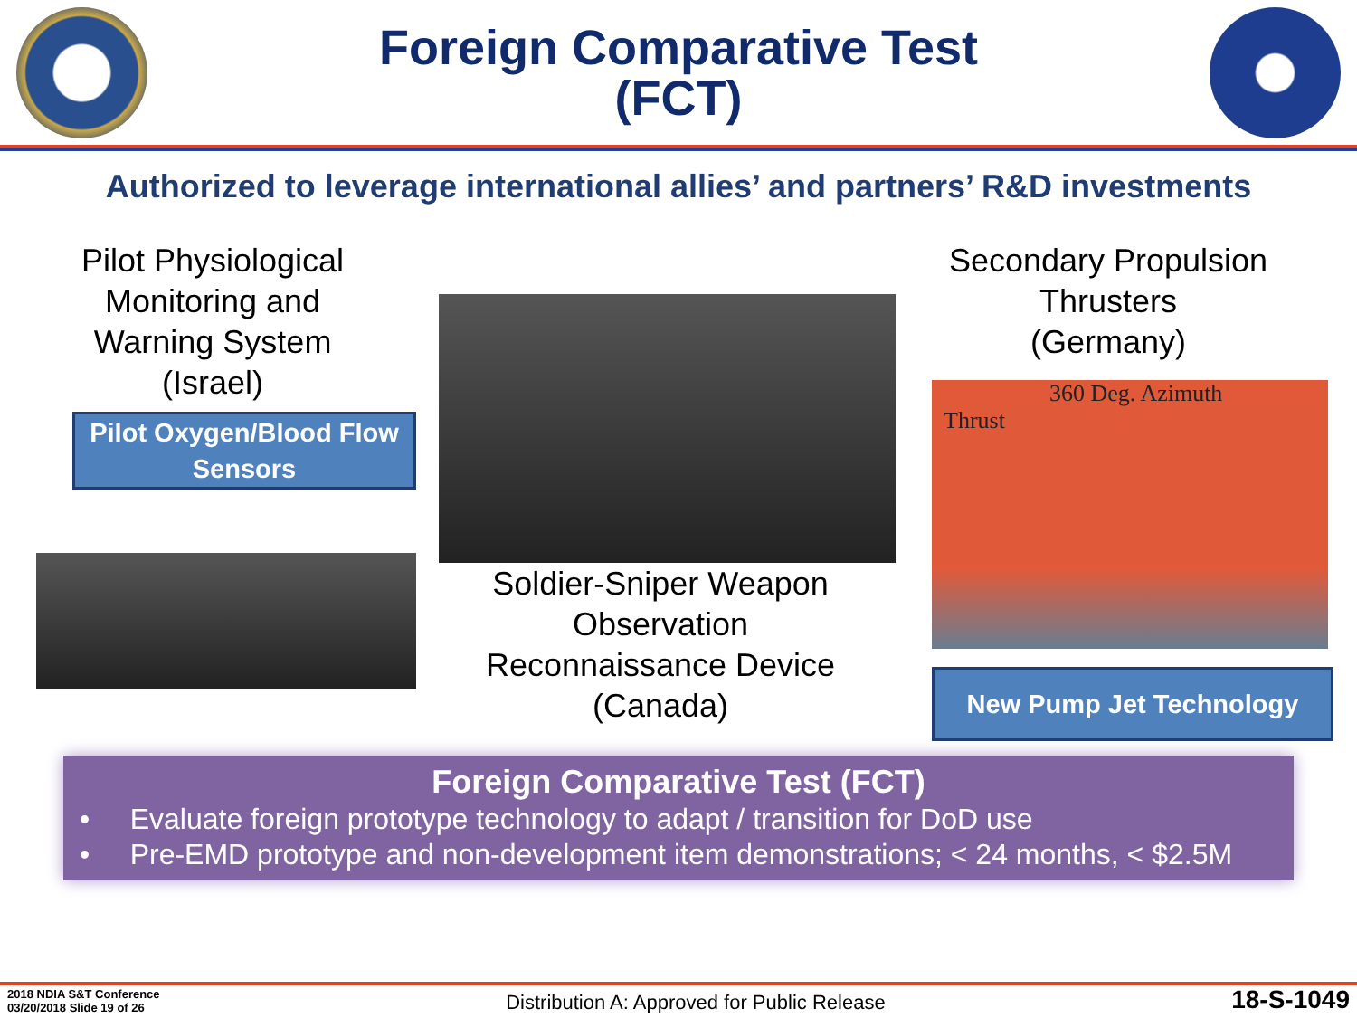Foreign Comparative Test
(FCT)
Authorized to leverage international allies’ and partners’ R&D investments
Pilot Physiological
Monitoring and
Warning System
(Israel)
Pilot Oxygen/Blood Flow Sensors
Soldier-Sniper Weapon
Observation
Reconnaissance Device
(Canada)
Secondary Propulsion
Thrusters
(Germany)
360 Deg. Azimuth
Thrust
New Pump Jet Technology
Foreign Comparative Test (FCT)
• Evaluate foreign prototype technology to adapt / transition for DoD use
• Pre-EMD prototype and non-development item demonstrations; < 24 months, < $2.5M
2018 NDIA S&T Conference
03/20/2018 Slide 19 of 26
Distribution A: Approved for Public Release
18-S-1049